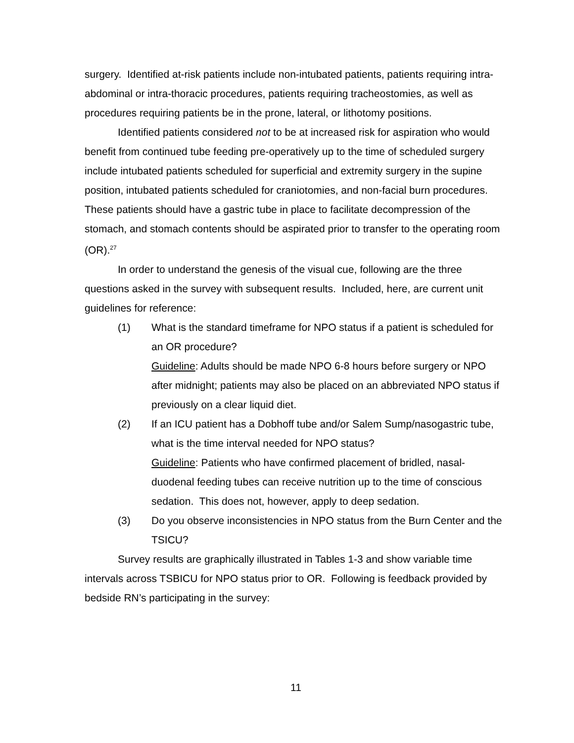surgery. Identified at-risk patients include non-intubated patients, patients requiring intra-abdominal or intra-thoracic procedures, patients requiring tracheostomies, as well as procedures requiring patients be in the prone, lateral, or lithotomy positions.
Identified patients considered not to be at increased risk for aspiration who would benefit from continued tube feeding pre-operatively up to the time of scheduled surgery include intubated patients scheduled for superficial and extremity surgery in the supine position, intubated patients scheduled for craniotomies, and non-facial burn procedures. These patients should have a gastric tube in place to facilitate decompression of the stomach, and stomach contents should be aspirated prior to transfer to the operating room (OR).<sup>27</sup>
In order to understand the genesis of the visual cue, following are the three questions asked in the survey with subsequent results. Included, here, are current unit guidelines for reference:
(1) What is the standard timeframe for NPO status if a patient is scheduled for an OR procedure?
Guideline: Adults should be made NPO 6-8 hours before surgery or NPO after midnight; patients may also be placed on an abbreviated NPO status if previously on a clear liquid diet.
(2) If an ICU patient has a Dobhoff tube and/or Salem Sump/nasogastric tube, what is the time interval needed for NPO status?
Guideline: Patients who have confirmed placement of bridled, nasal-duodenal feeding tubes can receive nutrition up to the time of conscious sedation. This does not, however, apply to deep sedation.
(3) Do you observe inconsistencies in NPO status from the Burn Center and the TSICU?
Survey results are graphically illustrated in Tables 1-3 and show variable time intervals across TSBICU for NPO status prior to OR. Following is feedback provided by bedside RN’s participating in the survey:
11